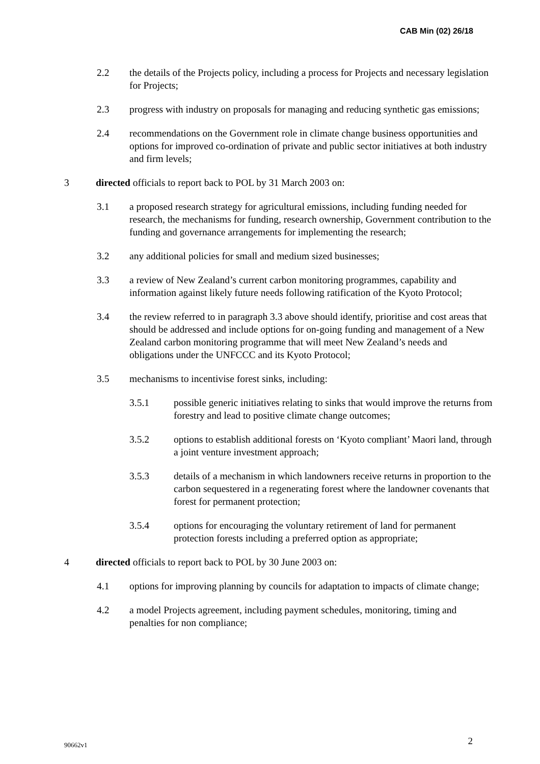CAB Min (02) 26/18
2.2 the details of the Projects policy, including a process for Projects and necessary legislation for Projects;
2.3 progress with industry on proposals for managing and reducing synthetic gas emissions;
2.4 recommendations on the Government role in climate change business opportunities and options for improved co-ordination of private and public sector initiatives at both industry and firm levels;
3 directed officials to report back to POL by 31 March 2003 on:
3.1 a proposed research strategy for agricultural emissions, including funding needed for research, the mechanisms for funding, research ownership, Government contribution to the funding and governance arrangements for implementing the research;
3.2 any additional policies for small and medium sized businesses;
3.3 a review of New Zealand’s current carbon monitoring programmes, capability and information against likely future needs following ratification of the Kyoto Protocol;
3.4 the review referred to in paragraph 3.3 above should identify, prioritise and cost areas that should be addressed and include options for on-going funding and management of a New Zealand carbon monitoring programme that will meet New Zealand’s needs and obligations under the UNFCCC and its Kyoto Protocol;
3.5 mechanisms to incentivise forest sinks, including:
3.5.1 possible generic initiatives relating to sinks that would improve the returns from forestry and lead to positive climate change outcomes;
3.5.2 options to establish additional forests on ‘Kyoto compliant’ Maori land, through a joint venture investment approach;
3.5.3 details of a mechanism in which landowners receive returns in proportion to the carbon sequestered in a regenerating forest where the landowner covenants that forest for permanent protection;
3.5.4 options for encouraging the voluntary retirement of land for permanent protection forests including a preferred option as appropriate;
4 directed officials to report back to POL by 30 June 2003 on:
4.1 options for improving planning by councils for adaptation to impacts of climate change;
4.2 a model Projects agreement, including payment schedules, monitoring, timing and penalties for non compliance;
90662v1 2